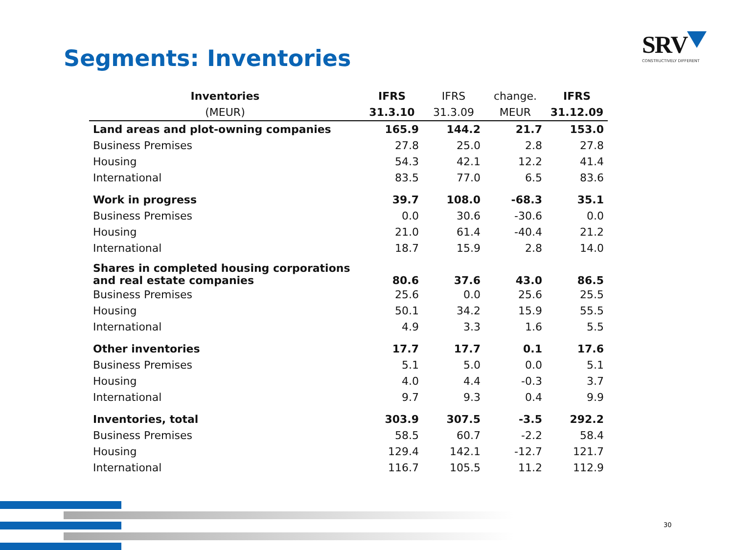Segments: Inventories
SRV
CONSTRUCTIVELY DIFFERENT
| Inventories | IFRS | IFRS | change. | IFRS |
| --- | --- | --- | --- | --- |
| (MEUR) | 31.3.10 | 31.3.09 | MEUR | 31.12.09 |
| Land areas and plot-owning companies | 165.9 | 144.2 | 21.7 | 153.0 |
| Business Premises | 27.8 | 25.0 | 2.8 | 27.8 |
| Housing | 54.3 | 42.1 | 12.2 | 41.4 |
| International | 83.5 | 77.0 | 6.5 | 83.6 |
| Work in progress | 39.7 | 108.0 | -68.3 | 35.1 |
| Business Premises | 0.0 | 30.6 | -30.6 | 0.0 |
| Housing | 21.0 | 61.4 | -40.4 | 21.2 |
| International | 18.7 | 15.9 | 2.8 | 14.0 |
| Shares in completed housing corporations and real estate companies | 80.6 | 37.6 | 43.0 | 86.5 |
| Business Premises | 25.6 | 0.0 | 25.6 | 25.5 |
| Housing | 50.1 | 34.2 | 15.9 | 55.5 |
| International | 4.9 | 3.3 | 1.6 | 5.5 |
| Other inventories | 17.7 | 17.7 | 0.1 | 17.6 |
| Business Premises | 5.1 | 5.0 | 0.0 | 5.1 |
| Housing | 4.0 | 4.4 | -0.3 | 3.7 |
| International | 9.7 | 9.3 | 0.4 | 9.9 |
| Inventories, total | 303.9 | 307.5 | -3.5 | 292.2 |
| Business Premises | 58.5 | 60.7 | -2.2 | 58.4 |
| Housing | 129.4 | 142.1 | -12.7 | 121.7 |
| International | 116.7 | 105.5 | 11.2 | 112.9 |
30